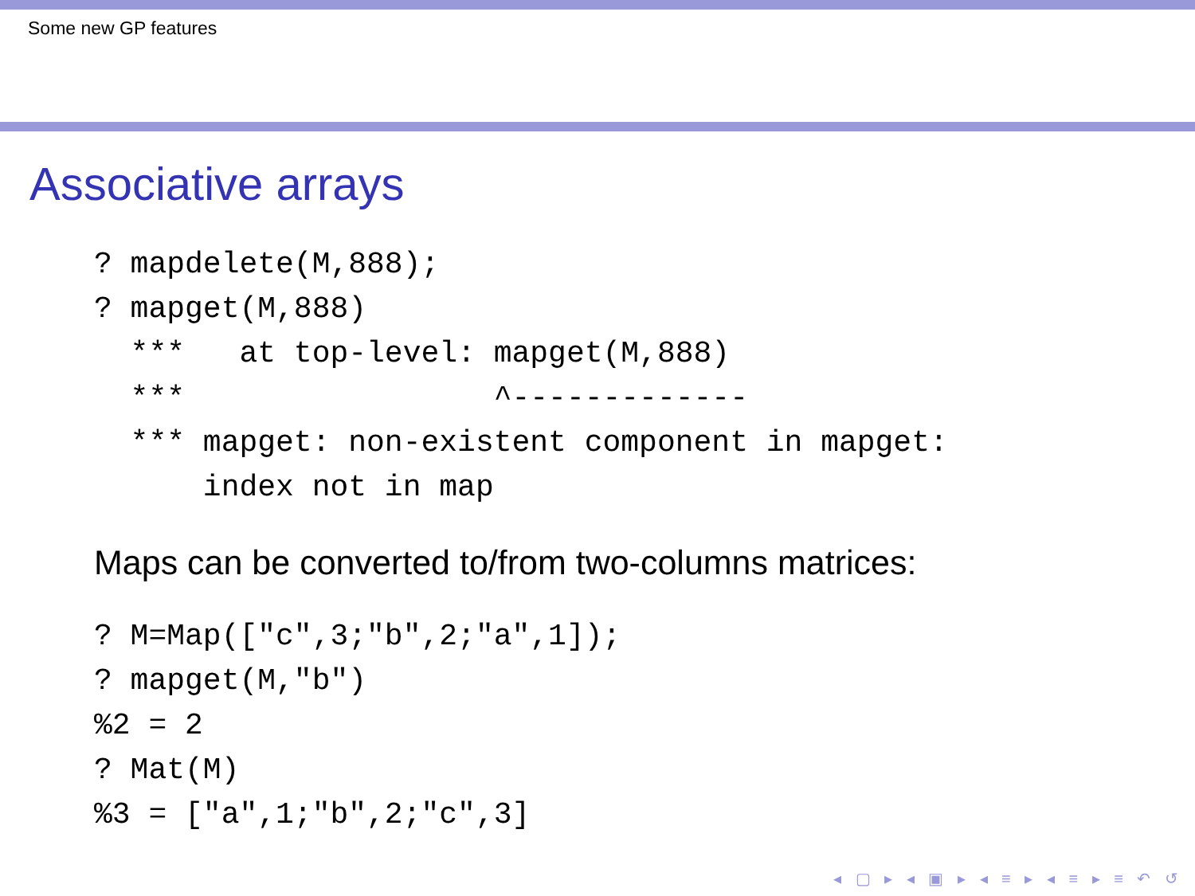Some new GP features
Associative arrays
? mapdelete(M,888);
? mapget(M,888)
  ***   at top-level: mapget(M,888)
  ***                 ^-------------
  *** mapget: non-existent component in mapget:
      index not in map
Maps can be converted to/from two-columns matrices:
? M=Map(["c",3;"b",2;"a",1]);
? mapget(M,"b")
%2 = 2
? Mat(M)
%3 = ["a",1;"b",2;"c",3]
◂ ▢ ▸ ◂ ▣ ▸ ◂ ≡ ▸ ◂ ≡ ▸ ≡ ↶ ↺